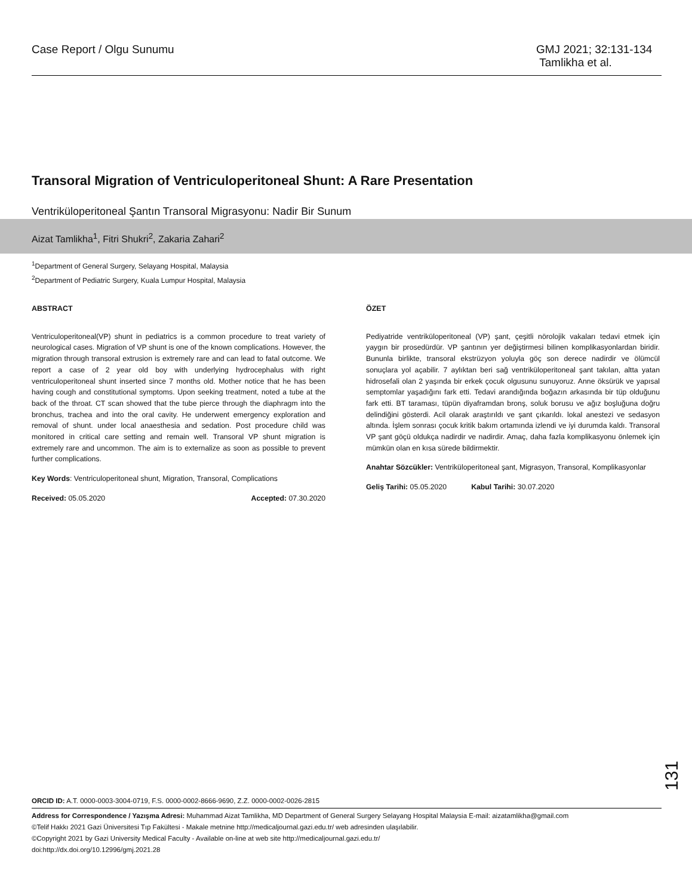Case Report / Olgu Sunumu GMJ 2021; 32:131-134
Tamlikha et al.
Transoral Migration of Ventriculoperitoneal Shunt: A Rare Presentation
Ventriküloperitoneal Şantın Transoral Migrasyonu: Nadir Bir Sunum
Aizat Tamlikha<sup>1</sup>, Fitri Shukri<sup>2</sup>, Zakaria Zahari<sup>2</sup>
<sup>1</sup> Department of General Surgery, Selayang Hospital, Malaysia
<sup>2</sup> Department of Pediatric Surgery, Kuala Lumpur Hospital, Malaysia
ABSTRACT
Ventriculoperitoneal(VP) shunt in pediatrics is a common procedure to treat variety of neurological cases. Migration of VP shunt is one of the known complications. However, the migration through transoral extrusion is extremely rare and can lead to fatal outcome. We report a case of 2 year old boy with underlying hydrocephalus with right ventriculoperitoneal shunt inserted since 7 months old. Mother notice that he has been having cough and constitutional symptoms. Upon seeking treatment, noted a tube at the back of the throat. CT scan showed that the tube pierce through the diaphragm into the bronchus, trachea and into the oral cavity. He underwent emergency exploration and removal of shunt. under local anaesthesia and sedation. Post procedure child was monitored in critical care setting and remain well. Transoral VP shunt migration is extremely rare and uncommon. The aim is to externalize as soon as possible to prevent further complications.
Key Words: Ventriculoperitoneal shunt, Migration, Transoral, Complications
Received: 05.05.2020 Accepted: 07.30.2020
ÖZET
Pediyatride ventriküloperitoneal (VP) şant, çeşitli nörolojik vakaları tedavi etmek için yaygın bir prosedürdür. VP şantının yer değiştirmesi bilinen komplikasyonlardan biridir. Bununla birlikte, transoral ekstrüzyon yoluyla göç son derece nadirdir ve ölümcül sonuçlara yol açabilir. 7 aylıktan beri sağ ventriküloperitoneal şant takılan, altta yatan hidrosefali olan 2 yaşında bir erkek çocuk olgusunu sunuyoruz. Anne öksürük ve yapısal semptomlar yaşadığını fark etti. Tedavi arandığında boğazın arkasında bir tüp olduğunu fark etti. BT taraması, tüpün diyaframdan bronş, soluk borusu ve ağız boşluğuna doğru delindiğini gösterdi. Acil olarak araştırıldı ve şant çıkarıldı. lokal anestezi ve sedasyon altında. İşlem sonrası çocuk kritik bakım ortamında izlendi ve iyi durumda kaldı. Transoral VP şant göçü oldukça nadirdir ve nadirdir. Amaç, daha fazla komplikasyonu önlemek için mümkün olan en kısa sürede bildirmektir.
Anahtar Sözcükler: Ventriküloperitoneal şant, Migrasyon, Transoral, Komplikasyonlar
Geliş Tarihi: 05.05.2020 Kabul Tarihi: 30.07.2020
131
ORCID ID: A.T. 0000-0003-3004-0719, F.S. 0000-0002-8666-9690, Z.Z. 0000-0002-0026-2815
Address for Correspondence / Yazışma Adresi: Muhammad Aizat Tamlikha, MD Department of General Surgery Selayang Hospital Malaysia E-mail: aizatamlikha@gmail.com
©Telif Hakkı 2021 Gazi Üniversitesi Tıp Fakültesi - Makale metnine http://medicaljournal.gazi.edu.tr/ web adresinden ulaşılabilir.
©Copyright 2021 by Gazi University Medical Faculty - Available on-line at web site http://medicaljournal.gazi.edu.tr/
doi:http://dx.doi.org/10.12996/gmj.2021.28